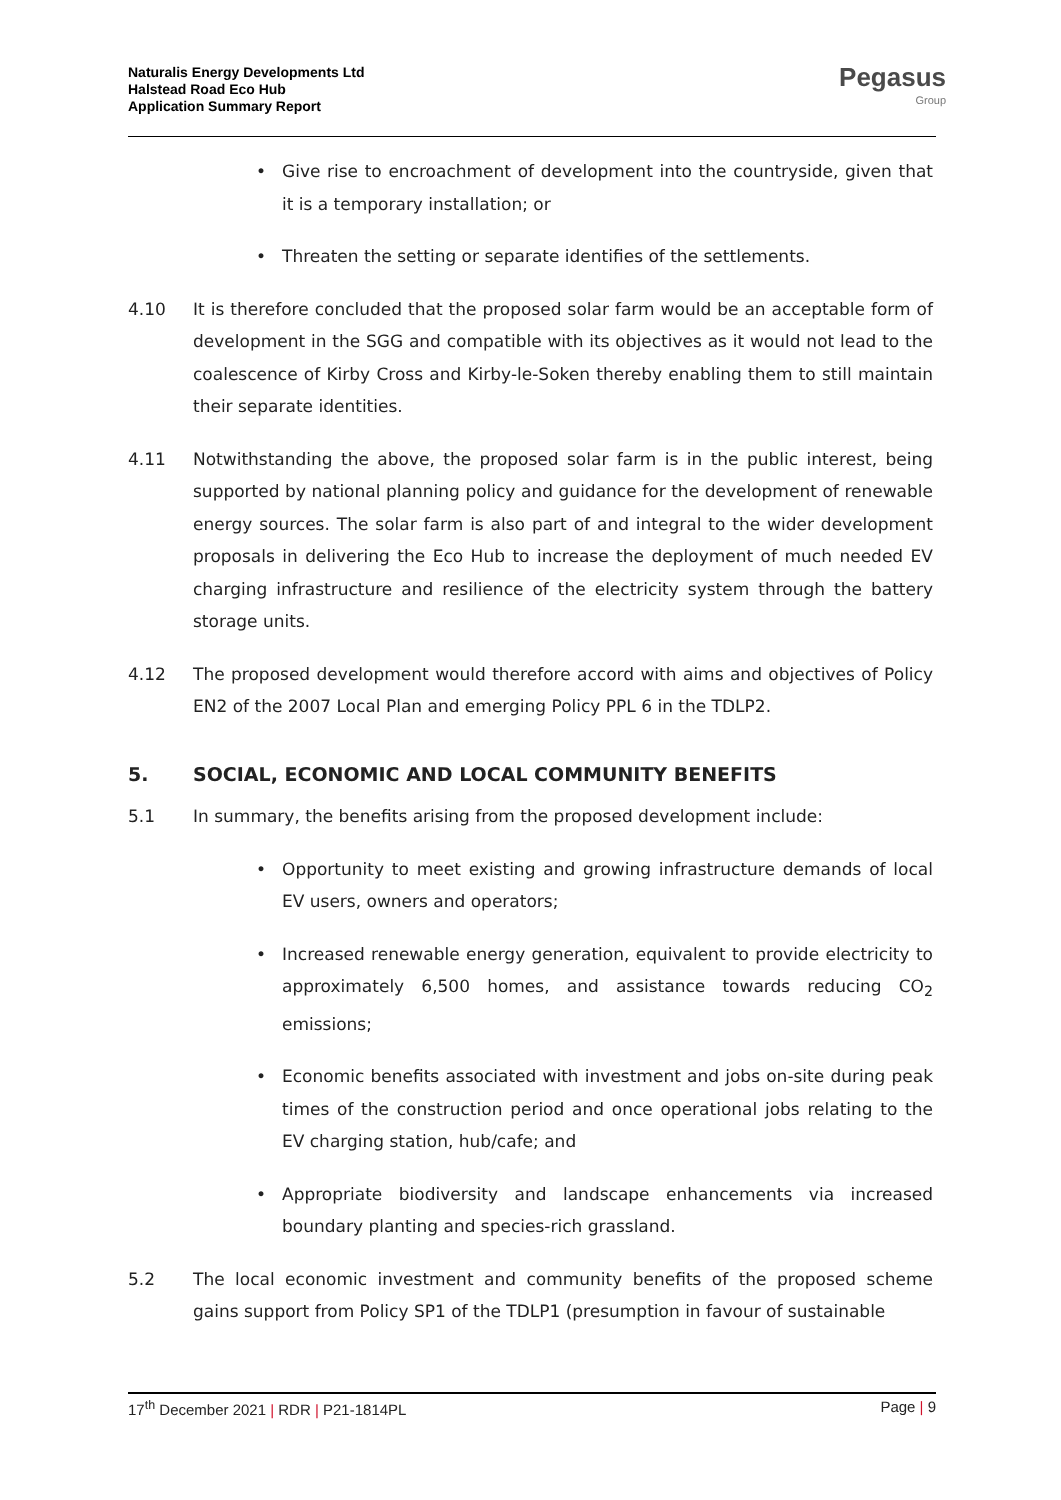Naturalis Energy Developments Ltd
Halstead Road Eco Hub
Application Summary Report
Pegasus
Group
• Give rise to encroachment of development into the countryside, given that it is a temporary installation; or
• Threaten the setting or separate identifies of the settlements.
4.10 It is therefore concluded that the proposed solar farm would be an acceptable form of development in the SGG and compatible with its objectives as it would not lead to the coalescence of Kirby Cross and Kirby-le-Soken thereby enabling them to still maintain their separate identities.
4.11 Notwithstanding the above, the proposed solar farm is in the public interest, being supported by national planning policy and guidance for the development of renewable energy sources. The solar farm is also part of and integral to the wider development proposals in delivering the Eco Hub to increase the deployment of much needed EV charging infrastructure and resilience of the electricity system through the battery storage units.
4.12 The proposed development would therefore accord with aims and objectives of Policy EN2 of the 2007 Local Plan and emerging Policy PPL 6 in the TDLP2.
5. SOCIAL, ECONOMIC AND LOCAL COMMUNITY BENEFITS
5.1 In summary, the benefits arising from the proposed development include:
• Opportunity to meet existing and growing infrastructure demands of local EV users, owners and operators;
• Increased renewable energy generation, equivalent to provide electricity to approximately 6,500 homes, and assistance towards reducing CO<sub>2</sub> emissions;
• Economic benefits associated with investment and jobs on-site during peak times of the construction period and once operational jobs relating to the EV charging station, hub/cafe; and
• Appropriate biodiversity and landscape enhancements via increased boundary planting and species-rich grassland.
5.2 The local economic investment and community benefits of the proposed scheme gains support from Policy SP1 of the TDLP1 (presumption in favour of sustainable
17<sup>th</sup> December 2021 | RDR | P21-1814PL Page | 9